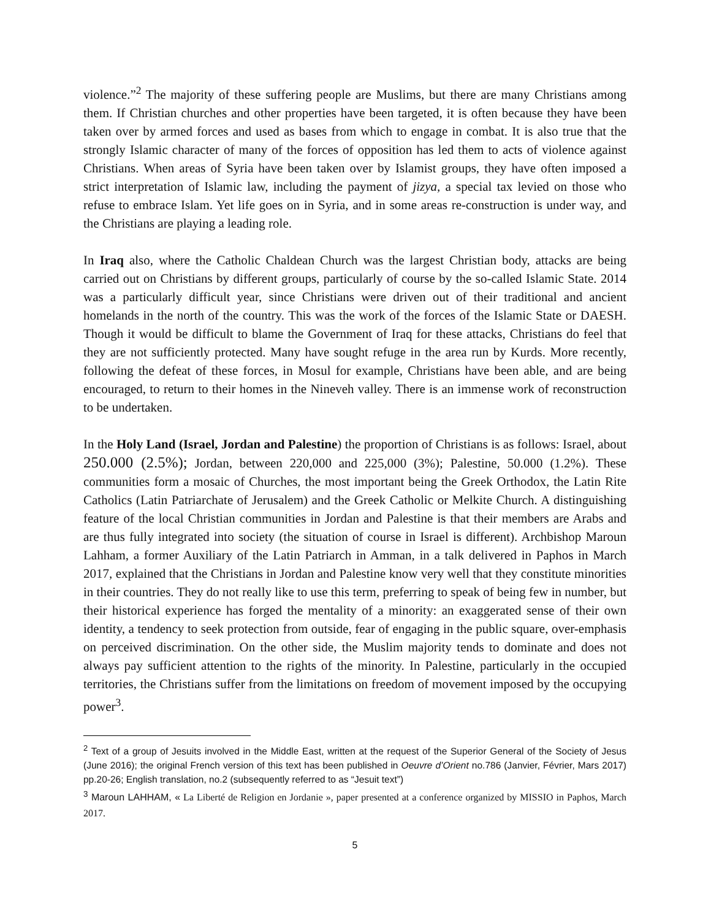violence.”<sup>2</sup> The majority of these suffering people are Muslims, but there are many Christians among them. If Christian churches and other properties have been targeted, it is often because they have been taken over by armed forces and used as bases from which to engage in combat. It is also true that the strongly Islamic character of many of the forces of opposition has led them to acts of violence against Christians. When areas of Syria have been taken over by Islamist groups, they have often imposed a strict interpretation of Islamic law, including the payment of jizya, a special tax levied on those who refuse to embrace Islam. Yet life goes on in Syria, and in some areas re-construction is under way, and the Christians are playing a leading role.
In Iraq also, where the Catholic Chaldean Church was the largest Christian body, attacks are being carried out on Christians by different groups, particularly of course by the so-called Islamic State. 2014 was a particularly difficult year, since Christians were driven out of their traditional and ancient homelands in the north of the country. This was the work of the forces of the Islamic State or DAESH. Though it would be difficult to blame the Government of Iraq for these attacks, Christians do feel that they are not sufficiently protected. Many have sought refuge in the area run by Kurds. More recently, following the defeat of these forces, in Mosul for example, Christians have been able, and are being encouraged, to return to their homes in the Nineveh valley. There is an immense work of reconstruction to be undertaken.
In the Holy Land (Israel, Jordan and Palestine) the proportion of Christians is as follows: Israel, about 250.000 (2.5%); Jordan, between 220,000 and 225,000 (3%); Palestine, 50.000 (1.2%). These communities form a mosaic of Churches, the most important being the Greek Orthodox, the Latin Rite Catholics (Latin Patriarchate of Jerusalem) and the Greek Catholic or Melkite Church. A distinguishing feature of the local Christian communities in Jordan and Palestine is that their members are Arabs and are thus fully integrated into society (the situation of course in Israel is different). Archbishop Maroun Lahham, a former Auxiliary of the Latin Patriarch in Amman, in a talk delivered in Paphos in March 2017, explained that the Christians in Jordan and Palestine know very well that they constitute minorities in their countries. They do not really like to use this term, preferring to speak of being few in number, but their historical experience has forged the mentality of a minority: an exaggerated sense of their own identity, a tendency to seek protection from outside, fear of engaging in the public square, over-emphasis on perceived discrimination. On the other side, the Muslim majority tends to dominate and does not always pay sufficient attention to the rights of the minority. In Palestine, particularly in the occupied territories, the Christians suffer from the limitations on freedom of movement imposed by the occupying power<sup>3</sup>.
<sup>2</sup> Text of a group of Jesuits involved in the Middle East, written at the request of the Superior General of the Society of Jesus (June 2016); the original French version of this text has been published in Oeuvre d’Orient no.786 (Janvier, Février, Mars 2017) pp.20-26; English translation, no.2 (subsequently referred to as “Jesuit text”)
<sup>3</sup> Maroun LAHHAM, « La Liberté de Religion en Jordanie », paper presented at a conference organized by MISSIO in Paphos, March 2017.
5